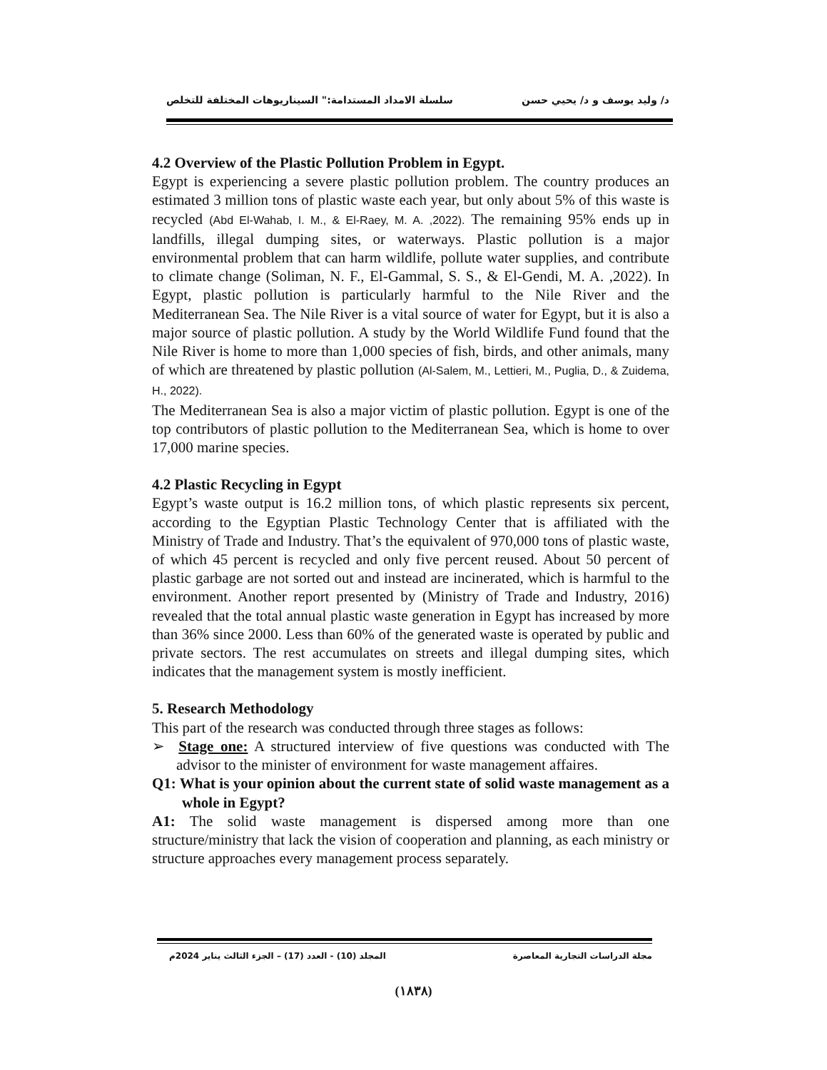د/ وليد يوسف و د/ يحيي حسن سلسلة الامداد المستدامة:" السيناريوهات المختلفة للتخلص
4.2 Overview of the Plastic Pollution Problem in Egypt.
Egypt is experiencing a severe plastic pollution problem. The country produces an estimated 3 million tons of plastic waste each year, but only about 5% of this waste is recycled (Abd El-Wahab, I. M., & El-Raey, M. A. ,2022). The remaining 95% ends up in landfills, illegal dumping sites, or waterways. Plastic pollution is a major environmental problem that can harm wildlife, pollute water supplies, and contribute to climate change (Soliman, N. F., El-Gammal, S. S., & El-Gendi, M. A. ,2022). In Egypt, plastic pollution is particularly harmful to the Nile River and the Mediterranean Sea. The Nile River is a vital source of water for Egypt, but it is also a major source of plastic pollution. A study by the World Wildlife Fund found that the Nile River is home to more than 1,000 species of fish, birds, and other animals, many of which are threatened by plastic pollution (Al-Salem, M., Lettieri, M., Puglia, D., & Zuidema, H., 2022).
The Mediterranean Sea is also a major victim of plastic pollution. Egypt is one of the top contributors of plastic pollution to the Mediterranean Sea, which is home to over 17,000 marine species.
4.2 Plastic Recycling in Egypt
Egypt’s waste output is 16.2 million tons, of which plastic represents six percent, according to the Egyptian Plastic Technology Center that is affiliated with the Ministry of Trade and Industry. That’s the equivalent of 970,000 tons of plastic waste, of which 45 percent is recycled and only five percent reused. About 50 percent of plastic garbage are not sorted out and instead are incinerated, which is harmful to the environment. Another report presented by (Ministry of Trade and Industry, 2016) revealed that the total annual plastic waste generation in Egypt has increased by more than 36% since 2000. Less than 60% of the generated waste is operated by public and private sectors. The rest accumulates on streets and illegal dumping sites, which indicates that the management system is mostly inefficient.
5. Research Methodology
This part of the research was conducted through three stages as follows:
➢ Stage one: A structured interview of five questions was conducted with The advisor to the minister of environment for waste management affaires.
Q1: What is your opinion about the current state of solid waste management as a whole in Egypt?
A1: The solid waste management is dispersed among more than one structure/ministry that lack the vision of cooperation and planning, as each ministry or structure approaches every management process separately.
مجلة الدراسات التجارية المعاصرة المجلد (10) - العدد (17) – الجزء الثالث يناير 2024م
(١٨٣٨)